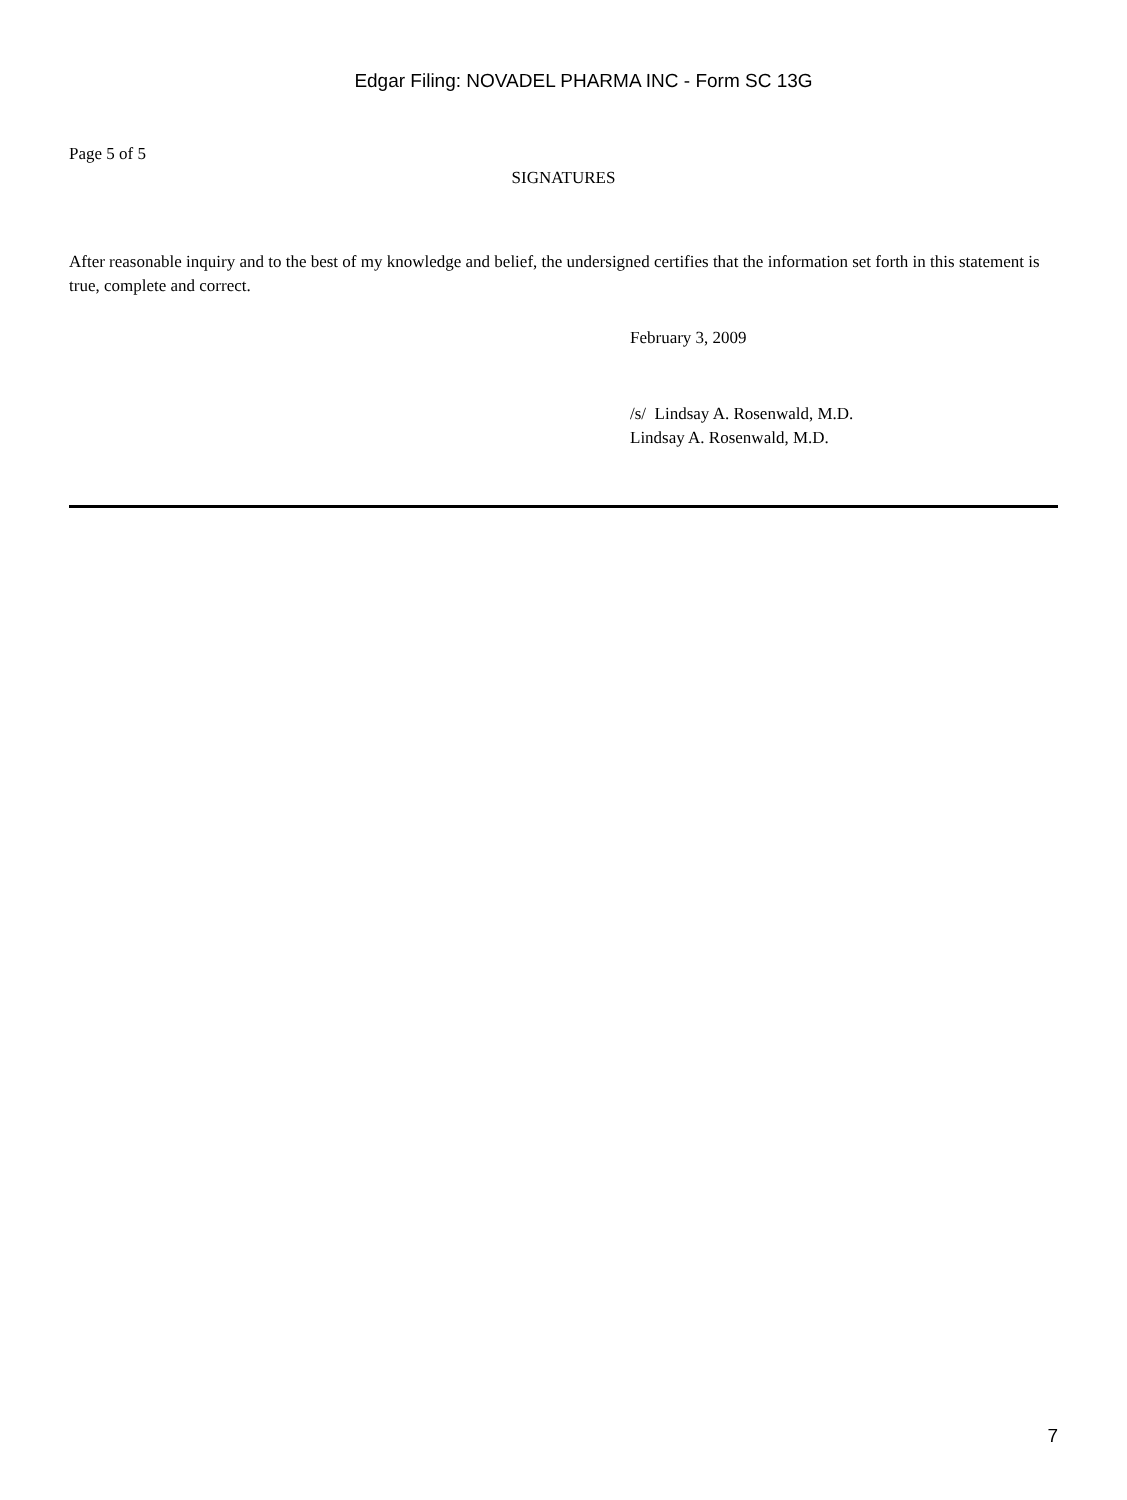Edgar Filing: NOVADEL PHARMA INC - Form SC 13G
Page 5 of 5
SIGNATURES
After reasonable inquiry and to the best of my knowledge and belief, the undersigned certifies that the information set forth in this statement is true, complete and correct.
February 3, 2009
/s/ Lindsay A. Rosenwald, M.D.
Lindsay A. Rosenwald, M.D.
7